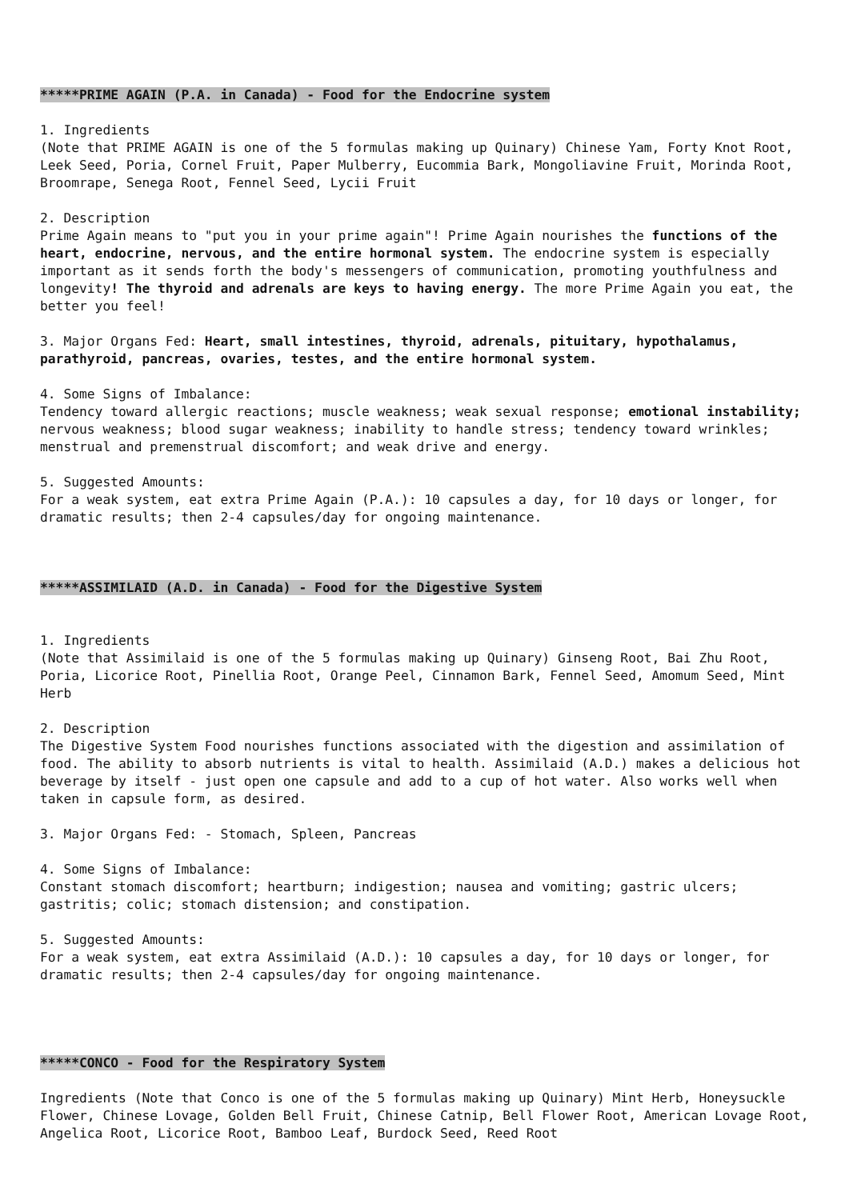*****PRIME AGAIN (P.A. in Canada) - Food for the Endocrine system
1. Ingredients
(Note that PRIME AGAIN is one of the 5 formulas making up Quinary) Chinese Yam, Forty Knot Root, Leek Seed, Poria, Cornel Fruit, Paper Mulberry, Eucommia Bark, Mongoliavine Fruit, Morinda Root, Broomrape, Senega Root, Fennel Seed, Lycii Fruit
2. Description
Prime Again means to "put you in your prime again"! Prime Again nourishes the functions of the heart, endocrine, nervous, and the entire hormonal system. The endocrine system is especially important as it sends forth the body's messengers of communication, promoting youthfulness and longevity! The thyroid and adrenals are keys to having energy. The more Prime Again you eat, the better you feel!
3. Major Organs Fed: Heart, small intestines, thyroid, adrenals, pituitary, hypothalamus, parathyroid, pancreas, ovaries, testes, and the entire hormonal system.
4. Some Signs of Imbalance:
Tendency toward allergic reactions; muscle weakness; weak sexual response; emotional instability; nervous weakness; blood sugar weakness; inability to handle stress; tendency toward wrinkles; menstrual and premenstrual discomfort; and weak drive and energy.
5. Suggested Amounts:
For a weak system, eat extra Prime Again (P.A.): 10 capsules a day, for 10 days or longer, for dramatic results; then 2-4 capsules/day for ongoing maintenance.
*****ASSIMILAID (A.D. in Canada) - Food for the Digestive System
1. Ingredients
(Note that Assimilaid is one of the 5 formulas making up Quinary) Ginseng Root, Bai Zhu Root, Poria, Licorice Root, Pinellia Root, Orange Peel, Cinnamon Bark, Fennel Seed, Amomum Seed, Mint Herb
2. Description
The Digestive System Food nourishes functions associated with the digestion and assimilation of food. The ability to absorb nutrients is vital to health. Assimilaid (A.D.) makes a delicious hot beverage by itself - just open one capsule and add to a cup of hot water. Also works well when taken in capsule form, as desired.
3. Major Organs Fed: - Stomach, Spleen, Pancreas
4. Some Signs of Imbalance:
Constant stomach discomfort; heartburn; indigestion; nausea and vomiting; gastric ulcers; gastritis; colic; stomach distension; and constipation.
5. Suggested Amounts:
For a weak system, eat extra Assimilaid (A.D.): 10 capsules a day, for 10 days or longer, for dramatic results; then 2-4 capsules/day for ongoing maintenance.
*****CONCO - Food for the Respiratory System
Ingredients (Note that Conco is one of the 5 formulas making up Quinary) Mint Herb, Honeysuckle Flower, Chinese Lovage, Golden Bell Fruit, Chinese Catnip, Bell Flower Root, American Lovage Root, Angelica Root, Licorice Root, Bamboo Leaf, Burdock Seed, Reed Root